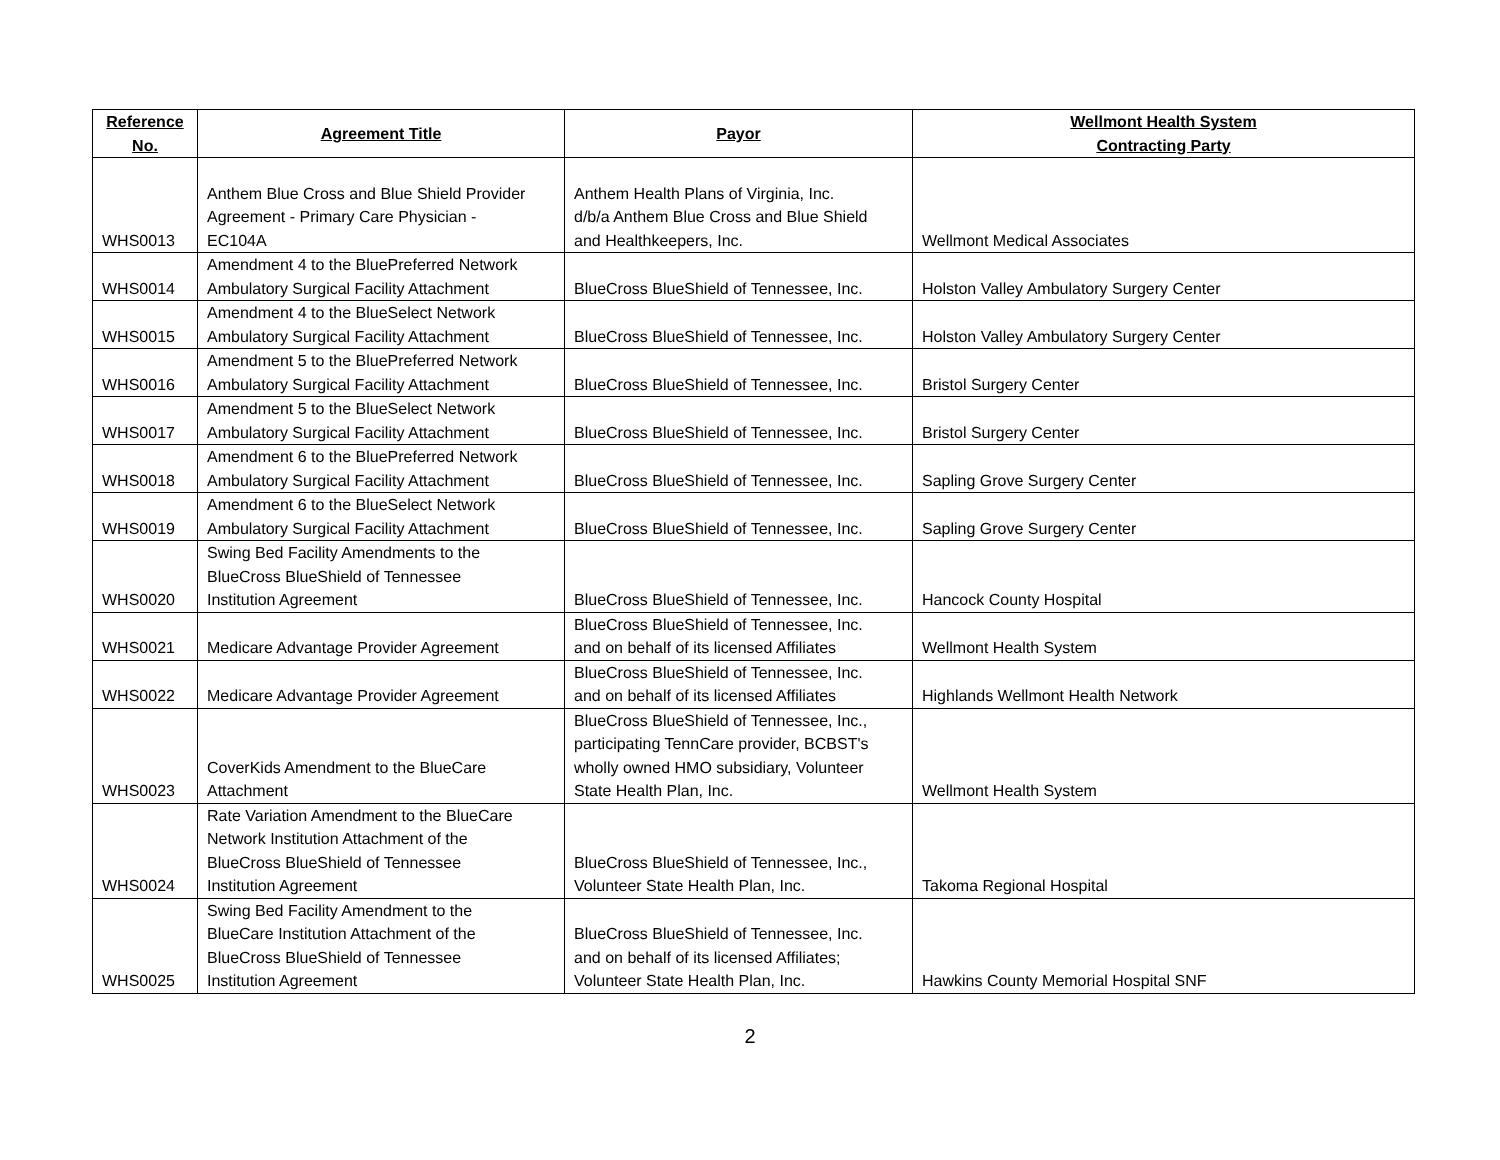| Reference No. | Agreement Title | Payor | Wellmont Health System Contracting Party |
| --- | --- | --- | --- |
| WHS0013 | Anthem Blue Cross and Blue Shield Provider Agreement - Primary Care Physician - EC104A | Anthem Health Plans of Virginia, Inc. d/b/a Anthem Blue Cross and Blue Shield and Healthkeepers, Inc. | Wellmont Medical Associates |
| WHS0014 | Amendment 4 to the BluePreferred Network Ambulatory Surgical Facility Attachment | BlueCross BlueShield of Tennessee, Inc. | Holston Valley Ambulatory Surgery Center |
| WHS0015 | Amendment 4 to the BlueSelect Network Ambulatory Surgical Facility Attachment | BlueCross BlueShield of Tennessee, Inc. | Holston Valley Ambulatory Surgery Center |
| WHS0016 | Amendment 5 to the BluePreferred Network Ambulatory Surgical Facility Attachment | BlueCross BlueShield of Tennessee, Inc. | Bristol Surgery Center |
| WHS0017 | Amendment 5 to the BlueSelect Network Ambulatory Surgical Facility Attachment | BlueCross BlueShield of Tennessee, Inc. | Bristol Surgery Center |
| WHS0018 | Amendment 6 to the BluePreferred Network Ambulatory Surgical Facility Attachment | BlueCross BlueShield of Tennessee, Inc. | Sapling Grove Surgery Center |
| WHS0019 | Amendment 6 to the BlueSelect Network Ambulatory Surgical Facility Attachment | BlueCross BlueShield of Tennessee, Inc. | Sapling Grove Surgery Center |
| WHS0020 | Swing Bed Facility Amendments to the BlueCross BlueShield of Tennessee Institution Agreement | BlueCross BlueShield of Tennessee, Inc. | Hancock County Hospital |
| WHS0021 | Medicare Advantage Provider Agreement | BlueCross BlueShield of Tennessee, Inc. and on behalf of its licensed Affiliates | Wellmont Health System |
| WHS0022 | Medicare Advantage Provider Agreement | BlueCross BlueShield of Tennessee, Inc. and on behalf of its licensed Affiliates | Highlands Wellmont Health Network |
| WHS0023 | CoverKids Amendment to the BlueCare Attachment | BlueCross BlueShield of Tennessee, Inc., participating TennCare provider, BCBST's wholly owned HMO subsidiary, Volunteer State Health Plan, Inc. | Wellmont Health System |
| WHS0024 | Rate Variation Amendment to the BlueCare Network Institution Attachment of the BlueCross BlueShield of Tennessee Institution Agreement | BlueCross BlueShield of Tennessee, Inc., Volunteer State Health Plan, Inc. | Takoma Regional Hospital |
| WHS0025 | Swing Bed Facility Amendment to the BlueCare Institution Attachment of the BlueCross BlueShield of Tennessee Institution Agreement | BlueCross BlueShield of Tennessee, Inc. and on behalf of its licensed Affiliates; Volunteer State Health Plan, Inc. | Hawkins County Memorial Hospital SNF |
2